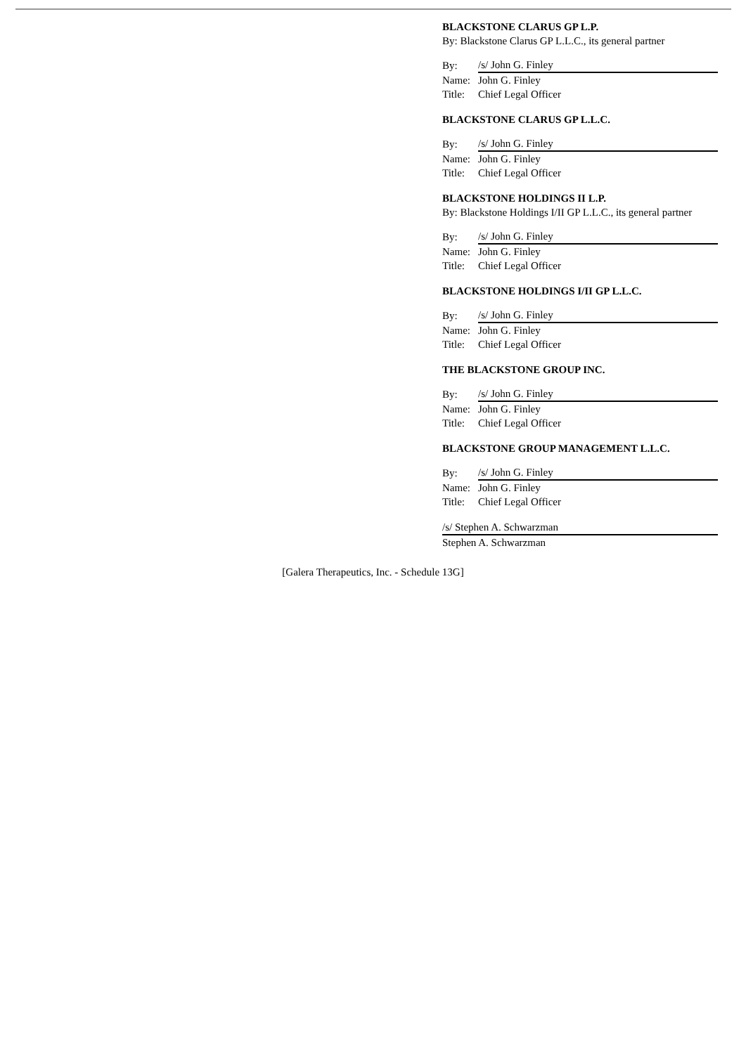BLACKSTONE CLARUS GP L.P.
By: Blackstone Clarus GP L.L.C., its general partner
| By: | /s/ John G. Finley |
| Name: | John G. Finley |
| Title: | Chief Legal Officer |
BLACKSTONE CLARUS GP L.L.C.
| By: | /s/ John G. Finley |
| Name: | John G. Finley |
| Title: | Chief Legal Officer |
BLACKSTONE HOLDINGS II L.P.
By: Blackstone Holdings I/II GP L.L.C., its general partner
| By: | /s/ John G. Finley |
| Name: | John G. Finley |
| Title: | Chief Legal Officer |
BLACKSTONE HOLDINGS I/II GP L.L.C.
| By: | /s/ John G. Finley |
| Name: | John G. Finley |
| Title: | Chief Legal Officer |
THE BLACKSTONE GROUP INC.
| By: | /s/ John G. Finley |
| Name: | John G. Finley |
| Title: | Chief Legal Officer |
BLACKSTONE GROUP MANAGEMENT L.L.C.
| By: | /s/ John G. Finley |
| Name: | John G. Finley |
| Title: | Chief Legal Officer |
/s/ Stephen A. Schwarzman
Stephen A. Schwarzman
[Galera Therapeutics, Inc. - Schedule 13G]